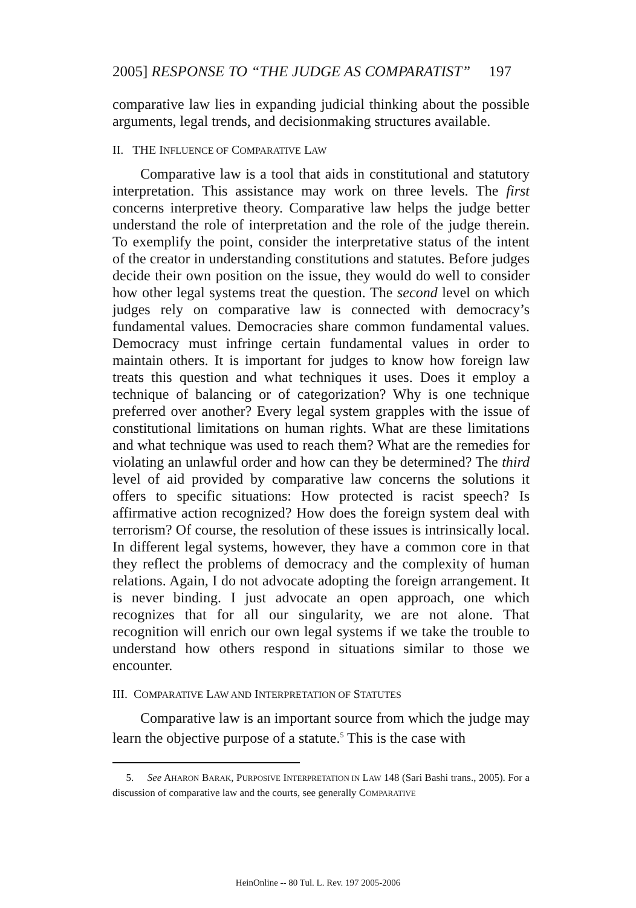2005] RESPONSE TO “THE JUDGE AS COMPARATIST” 197
comparative law lies in expanding judicial thinking about the possible arguments, legal trends, and decisionmaking structures available.
II. THE INFLUENCE OF COMPARATIVE LAW
Comparative law is a tool that aids in constitutional and statutory interpretation. This assistance may work on three levels. The first concerns interpretive theory. Comparative law helps the judge better understand the role of interpretation and the role of the judge therein. To exemplify the point, consider the interpretative status of the intent of the creator in understanding constitutions and statutes. Before judges decide their own position on the issue, they would do well to consider how other legal systems treat the question. The second level on which judges rely on comparative law is connected with democracy’s fundamental values. Democracies share common fundamental values. Democracy must infringe certain fundamental values in order to maintain others. It is important for judges to know how foreign law treats this question and what techniques it uses. Does it employ a technique of balancing or of categorization? Why is one technique preferred over another? Every legal system grapples with the issue of constitutional limitations on human rights. What are these limitations and what technique was used to reach them? What are the remedies for violating an unlawful order and how can they be determined? The third level of aid provided by comparative law concerns the solutions it offers to specific situations: How protected is racist speech? Is affirmative action recognized? How does the foreign system deal with terrorism? Of course, the resolution of these issues is intrinsically local. In different legal systems, however, they have a common core in that they reflect the problems of democracy and the complexity of human relations. Again, I do not advocate adopting the foreign arrangement. It is never binding. I just advocate an open approach, one which recognizes that for all our singularity, we are not alone. That recognition will enrich our own legal systems if we take the trouble to understand how others respond in situations similar to those we encounter.
III. COMPARATIVE LAW AND INTERPRETATION OF STATUTES
Comparative law is an important source from which the judge may learn the objective purpose of a statute.<sup>5</sup> This is the case with
5. See AHARON BARAK, PURPOSIVE INTERPRETATION IN LAW 148 (Sari Bashi trans., 2005). For a discussion of comparative law and the courts, see generally COMPARATIVE
HeinOnline -- 80 Tul. L. Rev. 197 2005-2006